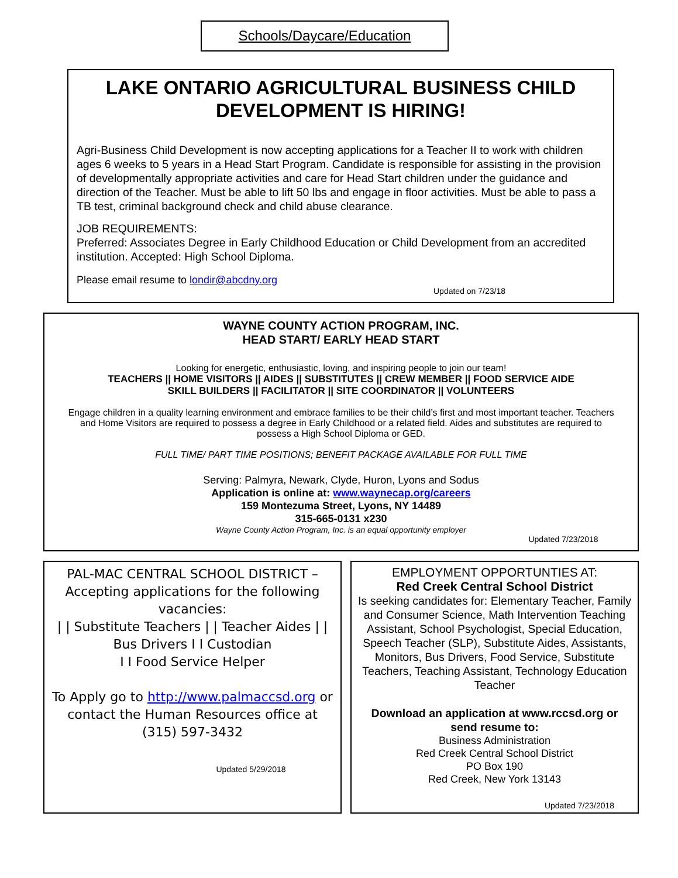Schools/Daycare/Education
LAKE ONTARIO AGRICULTURAL BUSINESS CHILD DEVELOPMENT IS HIRING!
Agri-Business Child Development is now accepting applications for a Teacher II to work with children ages 6 weeks to 5 years in a Head Start Program. Candidate is responsible for assisting in the provision of developmentally appropriate activities and care for Head Start children under the guidance and direction of the Teacher. Must be able to lift 50 lbs and engage in floor activities. Must be able to pass a TB test, criminal background check and child abuse clearance.
JOB REQUIREMENTS:
Preferred: Associates Degree in Early Childhood Education or Child Development from an accredited institution. Accepted: High School Diploma.
Please email resume to londir@abcdny.org
Updated on 7/23/18
WAYNE COUNTY ACTION PROGRAM, INC.
HEAD START/ EARLY HEAD START
Looking for energetic, enthusiastic, loving, and inspiring people to join our team!
TEACHERS || HOME VISITORS || AIDES || SUBSTITUTES || CREW MEMBER || FOOD SERVICE AIDE
SKILL BUILDERS || FACILITATOR || SITE COORDINATOR || VOLUNTEERS
Engage children in a quality learning environment and embrace families to be their child’s first and most important teacher. Teachers and Home Visitors are required to possess a degree in Early Childhood or a related field. Aides and substitutes are required to possess a High School Diploma or GED.
FULL TIME/ PART TIME POSITIONS; BENEFIT PACKAGE AVAILABLE FOR FULL TIME
Serving: Palmyra, Newark, Clyde, Huron, Lyons and Sodus
Application is online at: www.waynecap.org/careers
159 Montezuma Street, Lyons, NY 14489
315-665-0131 x230
Wayne County Action Program, Inc. is an equal opportunity employer
Updated 7/23/2018
PAL-MAC CENTRAL SCHOOL DISTRICT – Accepting applications for the following vacancies:
| | Substitute Teachers | | Teacher Aides | | Bus Drivers I I Custodian
I I Food Service Helper
To Apply go to http://www.palmaccsd.org or contact the Human Resources office at (315) 597-3432
Updated 5/29/2018
EMPLOYMENT OPPORTUNTIES AT:
Red Creek Central School District
Is seeking candidates for: Elementary Teacher, Family and Consumer Science, Math Intervention Teaching Assistant, School Psychologist, Special Education, Speech Teacher (SLP), Substitute Aides, Assistants, Monitors, Bus Drivers, Food Service, Substitute Teachers, Teaching Assistant, Technology Education Teacher
Download an application at www.rccsd.org or send resume to:
Business Administration
Red Creek Central School District
PO Box 190
Red Creek, New York 13143
Updated 7/23/2018